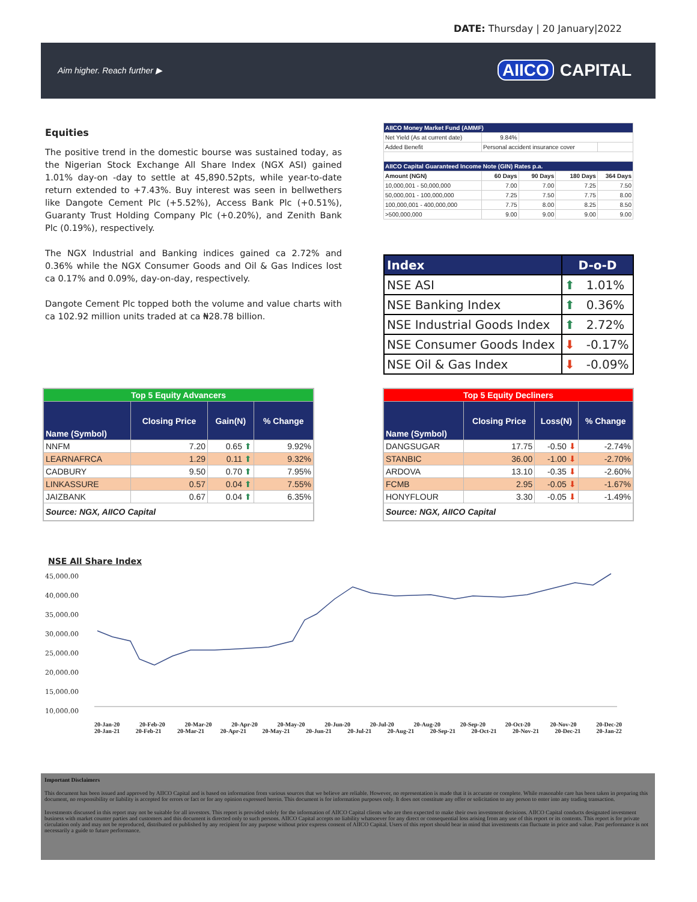DATE: Thursday | 20 January|2022
Aim higher. Reach further ▶ AIICO CAPITAL
Equities
The positive trend in the domestic bourse was sustained today, as the Nigerian Stock Exchange All Share Index (NGX ASI) gained 1.01% day-on -day to settle at 45,890.52pts, while year-to-date return extended to +7.43%. Buy interest was seen in bellwethers like Dangote Cement Plc (+5.52%), Access Bank Plc (+0.51%), Guaranty Trust Holding Company Plc (+0.20%), and Zenith Bank Plc (0.19%), respectively.
The NGX Industrial and Banking indices gained ca 2.72% and 0.36% while the NGX Consumer Goods and Oil & Gas Indices lost ca 0.17% and 0.09%, day-on-day, respectively.
Dangote Cement Plc topped both the volume and value charts with ca 102.92 million units traded at ca ₦28.78 billion.
| AIICO Money Market Fund (AMMF) | | | | |
| Net Yield (As at current date) | 9.84% | | | |
| Added Benefit | Personal accident insurance cover | | | |
| AIICO Capital Guaranteed Income Note (GIN) Rates p.a. | | | | |
| Amount (NGN) | 60 Days | 90 Days | 180 Days | 364 Days |
| 10,000,001 - 50,000,000 | 7.00 | 7.00 | 7.25 | 7.50 |
| 50,000,001 - 100,000,000 | 7.25 | 7.50 | 7.75 | 8.00 |
| 100,000,001 - 400,000,000 | 7.75 | 8.00 | 8.25 | 8.50 |
| >500,000,000 | 9.00 | 9.00 | 9.00 | 9.00 |
| Index | D-o-D |
| --- | --- |
| NSE ASI | ⬆ 1.01% |
| NSE Banking Index | ⬆ 0.36% |
| NSE Industrial Goods Index | ⬆ 2.72% |
| NSE Consumer Goods Index | ⬇ -0.17% |
| NSE Oil & Gas Index | ⬇ -0.09% |
| Top 5 Equity Advancers | | | |
| --- | --- | --- | --- |
| Name (Symbol) | Closing Price | Gain(N) | % Change |
| NNFM | 7.20 | 0.65 ⬆ | 9.92% |
| LEARNAFRCA | 1.29 | 0.11 ⬆ | 9.32% |
| CADBURY | 9.50 | 0.70 ⬆ | 7.95% |
| LINKASSURE | 0.57 | 0.04 ⬆ | 7.55% |
| JAIZBANK | 0.67 | 0.04 ⬆ | 6.35% |
| Source: NGX, AIICO Capital | | | |
| Top 5 Equity Decliners | | | |
| --- | --- | --- | --- |
| Name (Symbol) | Closing Price | Loss(N) | % Change |
| DANGSUGAR | 17.75 | -0.50 ⬇ | -2.74% |
| STANBIC | 36.00 | -1.00 ⬇ | -2.70% |
| ARDOVA | 13.10 | -0.35 ⬇ | -2.60% |
| FCMB | 2.95 | -0.05 ⬇ | -1.67% |
| HONYFLOUR | 3.30 | -0.05 ⬇ | -1.49% |
| Source: NGX, AIICO Capital | | | |
NSE All Share Index
45,000.00
40,000.00
35,000.00
30,000.00
25,000.00
20,000.00
15,000.00
10,000.00
20-Jan-20 20-Feb-20 20-Mar-20 20-Apr-20 20-May-20 20-Jun-20 20-Jul-20 20-Aug-20 20-Sep-20 20-Oct-20 20-Nov-20 20-Dec-20
20-Jan-21 20-Feb-21 20-Mar-21 20-Apr-21 20-May-21 20-Jun-21 20-Jul-21 20-Aug-21 20-Sep-21 20-Oct-21 20-Nov-21 20-Dec-21 20-Jan-22
Important Disclaimers
This document has been issued and approved by AIICO Capital and is based on information from various sources that we believe are reliable. However, no representation is made that it is accurate or complete. While reasonable care has been taken in preparing this document, no responsibility or liability is accepted for errors or fact or for any opinion expressed herein. This document is for information purposes only. It does not constitute any offer or solicitation to any person to enter into any trading transaction.
Investments discussed in this report may not be suitable for all investors. This report is provided solely for the information of AIICO Capital clients who are then expected to make their own investment decisions. AIICO Capital conducts designated investment business with market counter parties and customers and this document is directed only to such persons. AIICO Capital accepts no liability whatsoever for any direct or consequential loss arising from any use of this report or its contents. This report is for private circulation only and may not be reproduced, distributed or published by any recipient for any purpose without prior express consent of AIICO Capital. Users of this report should bear in mind that investments can fluctuate in price and value. Past performance is not necessarily a guide to future performance.